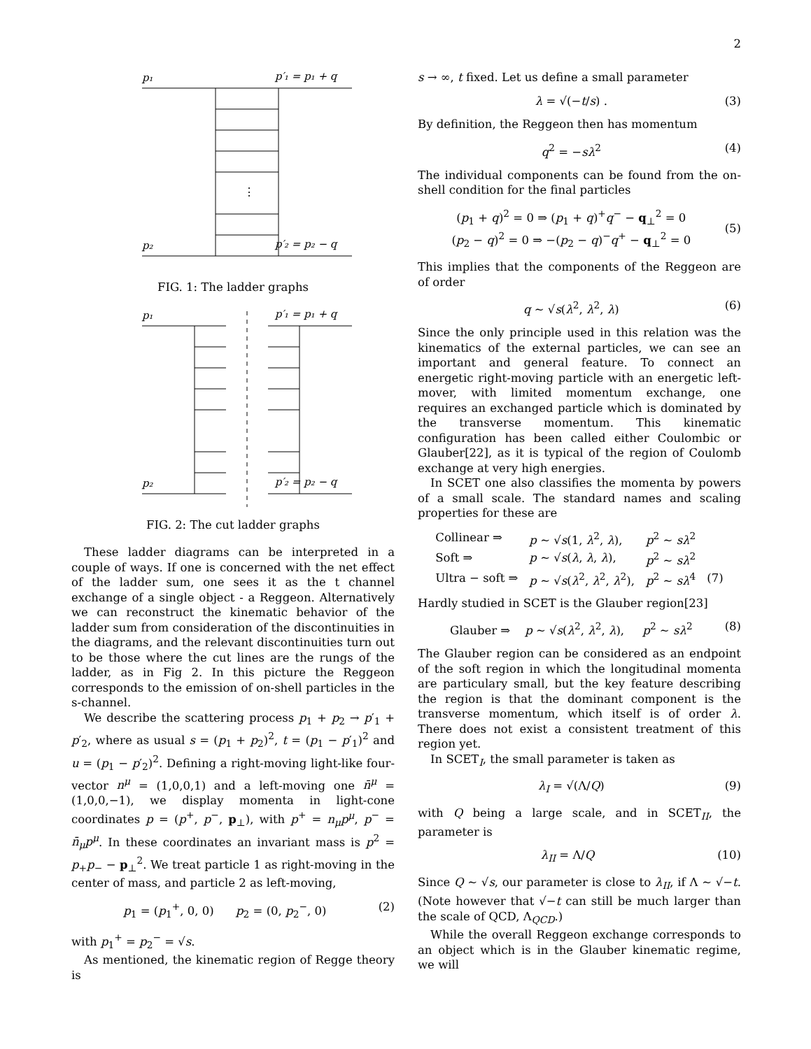2
p₁
p′₁ = p₁ + q
p₂
p′₂ = p₂ − q
⋮
FIG. 1: The ladder graphs
p₁
p′₁ = p₁ + q
p₂
p′₂ = p₂ − q
FIG. 2: The cut ladder graphs
These ladder diagrams can be interpreted in a couple of ways. If one is concerned with the net effect of the ladder sum, one sees it as the t channel exchange of a single object - a Reggeon. Alternatively we can reconstruct the kinematic behavior of the ladder sum from consideration of the discontinuities in the diagrams, and the relevant discontinuities turn out to be those where the cut lines are the rungs of the ladder, as in Fig 2. In this picture the Reggeon corresponds to the emission of on-shell particles in the s-channel.
We describe the scattering process p<sub>1</sub> + p<sub>2</sub> → p′<sub>1</sub> + p′<sub>2</sub>, where as usual s = (p<sub>1</sub> + p<sub>2</sub>)<sup>2</sup>, t = (p<sub>1</sub> − p′<sub>1</sub>)<sup>2</sup> and u = (p<sub>1</sub> − p′<sub>2</sub>)<sup>2</sup>. Defining a right-moving light-like four-vector n<sup>μ</sup> = (1,0,0,1) and a left-moving one n̄<sup>μ</sup> = (1,0,0,−1), we display momenta in light-cone coordinates p = (p<sup>+</sup>, p<sup>−</sup>, p<sub>⊥</sub>), with p<sup>+</sup> = n<sub>μ</sub>p<sup>μ</sup>, p<sup>−</sup> = n̄<sub>μ</sub>p<sup>μ</sup>. In these coordinates an invariant mass is p<sup>2</sup> = p<sub>+</sub>p<sub>−</sub> − p<sub>⊥</sub><sup>2</sup>. We treat particle 1 as right-moving in the center of mass, and particle 2 as left-moving,
p<sub>1</sub> = (p<sub>1</sub><sup>+</sup>, 0, 0) p<sub>2</sub> = (0, p<sub>2</sub><sup>−</sup>, 0) (2)
with p<sub>1</sub><sup>+</sup> = p<sub>2</sub><sup>−</sup> = √s.
As mentioned, the kinematic region of Regge theory is
s → ∞, t fixed. Let us define a small parameter
λ = √(−t/s) . (3)
By definition, the Reggeon then has momentum
q<sup>2</sup> = −sλ<sup>2</sup> (4)
The individual components can be found from the on-shell condition for the final particles
(p<sub>1</sub> + q)<sup>2</sup> = 0 ⇒ (p<sub>1</sub> + q)<sup>+</sup>q<sup>−</sup> − q<sub>⊥</sub><sup>2</sup> = 0
(p<sub>2</sub> − q)<sup>2</sup> = 0 ⇒ −(p<sub>2</sub> − q)<sup>−</sup>q<sup>+</sup> − q<sub>⊥</sub><sup>2</sup> = 0
(5)
This implies that the components of the Reggeon are of order
q ∼ √s(λ<sup>2</sup>, λ<sup>2</sup>, λ) (6)
Since the only principle used in this relation was the kinematics of the external particles, we can see an important and general feature. To connect an energetic right-moving particle with an energetic left-mover, with limited momentum exchange, one requires an exchanged particle which is dominated by the transverse momentum. This kinematic configuration has been called either Coulombic or Glauber[22], as it is typical of the region of Coulomb exchange at very high energies.
In SCET one also classifies the momenta by powers of a small scale. The standard names and scaling properties for these are
| Collinear ⇒ | p ∼ √ s (1, λ<sup>2</sup>, λ ), | p<sup>2</sup> ∼ sλ<sup>2</sup> | |
| Soft ⇒ | p ∼ √ s ( λ , λ , λ ), | p<sup>2</sup> ∼ sλ<sup>2</sup> | |
| Ultra − soft ⇒ | p ∼ √ s ( λ<sup>2</sup>, λ<sup>2</sup>, λ<sup>2</sup>), | p<sup>2</sup> ∼ sλ<sup>4</sup> | (7) |
Hardly studied in SCET is the Glauber region[23]
Glauber ⇒ p ∼ √s(λ<sup>2</sup>, λ<sup>2</sup>, λ), p<sup>2</sup> ∼ sλ<sup>2</sup> (8)
The Glauber region can be considered as an endpoint of the soft region in which the longitudinal momenta are particulary small, but the key feature describing the region is that the dominant component is the transverse momentum, which itself is of order λ. There does not exist a consistent treatment of this region yet.
In SCET<sub>I</sub>, the small parameter is taken as
λ<sub>I</sub> = √(Λ/Q) (9)
with Q being a large scale, and in SCET<sub>II</sub>, the parameter is
λ<sub>II</sub> = Λ/Q (10)
Since Q ∼ √s, our parameter is close to λ<sub>II</sub>, if Λ ∼ √−t. (Note however that √−t can still be much larger than the scale of QCD, Λ<sub>QCD</sub>.)
While the overall Reggeon exchange corresponds to an object which is in the Glauber kinematic regime, we will